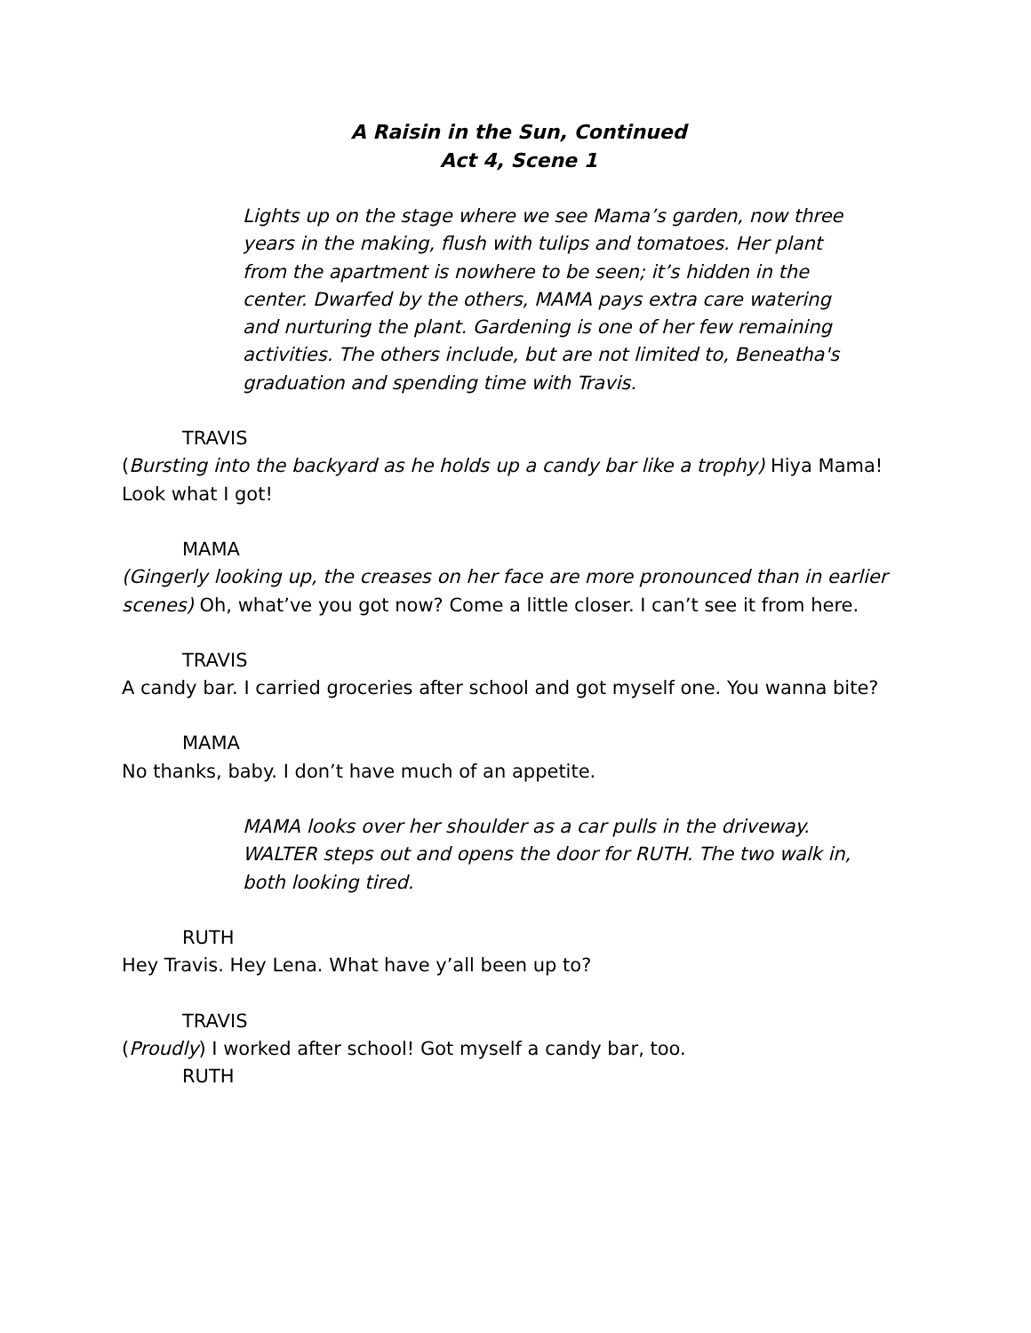A Raisin in the Sun, Continued
Act 4, Scene 1
Lights up on the stage where we see Mama’s garden, now three years in the making, flush with tulips and tomatoes. Her plant from the apartment is nowhere to be seen; it’s hidden in the center. Dwarfed by the others, MAMA pays extra care watering and nurturing the plant. Gardening is one of her few remaining activities. The others include, but are not limited to, Beneatha's graduation and spending time with Travis.
TRAVIS
(Bursting into the backyard as he holds up a candy bar like a trophy) Hiya Mama! Look what I got!
MAMA
(Gingerly looking up, the creases on her face are more pronounced than in earlier scenes) Oh, what’ve you got now? Come a little closer. I can’t see it from here.
TRAVIS
A candy bar. I carried groceries after school and got myself one. You wanna bite?
MAMA
No thanks, baby. I don’t have much of an appetite.
MAMA looks over her shoulder as a car pulls in the driveway. WALTER steps out and opens the door for RUTH. The two walk in, both looking tired.
RUTH
Hey Travis. Hey Lena. What have y’all been up to?
TRAVIS
(Proudly) I worked after school! Got myself a candy bar, too.
RUTH